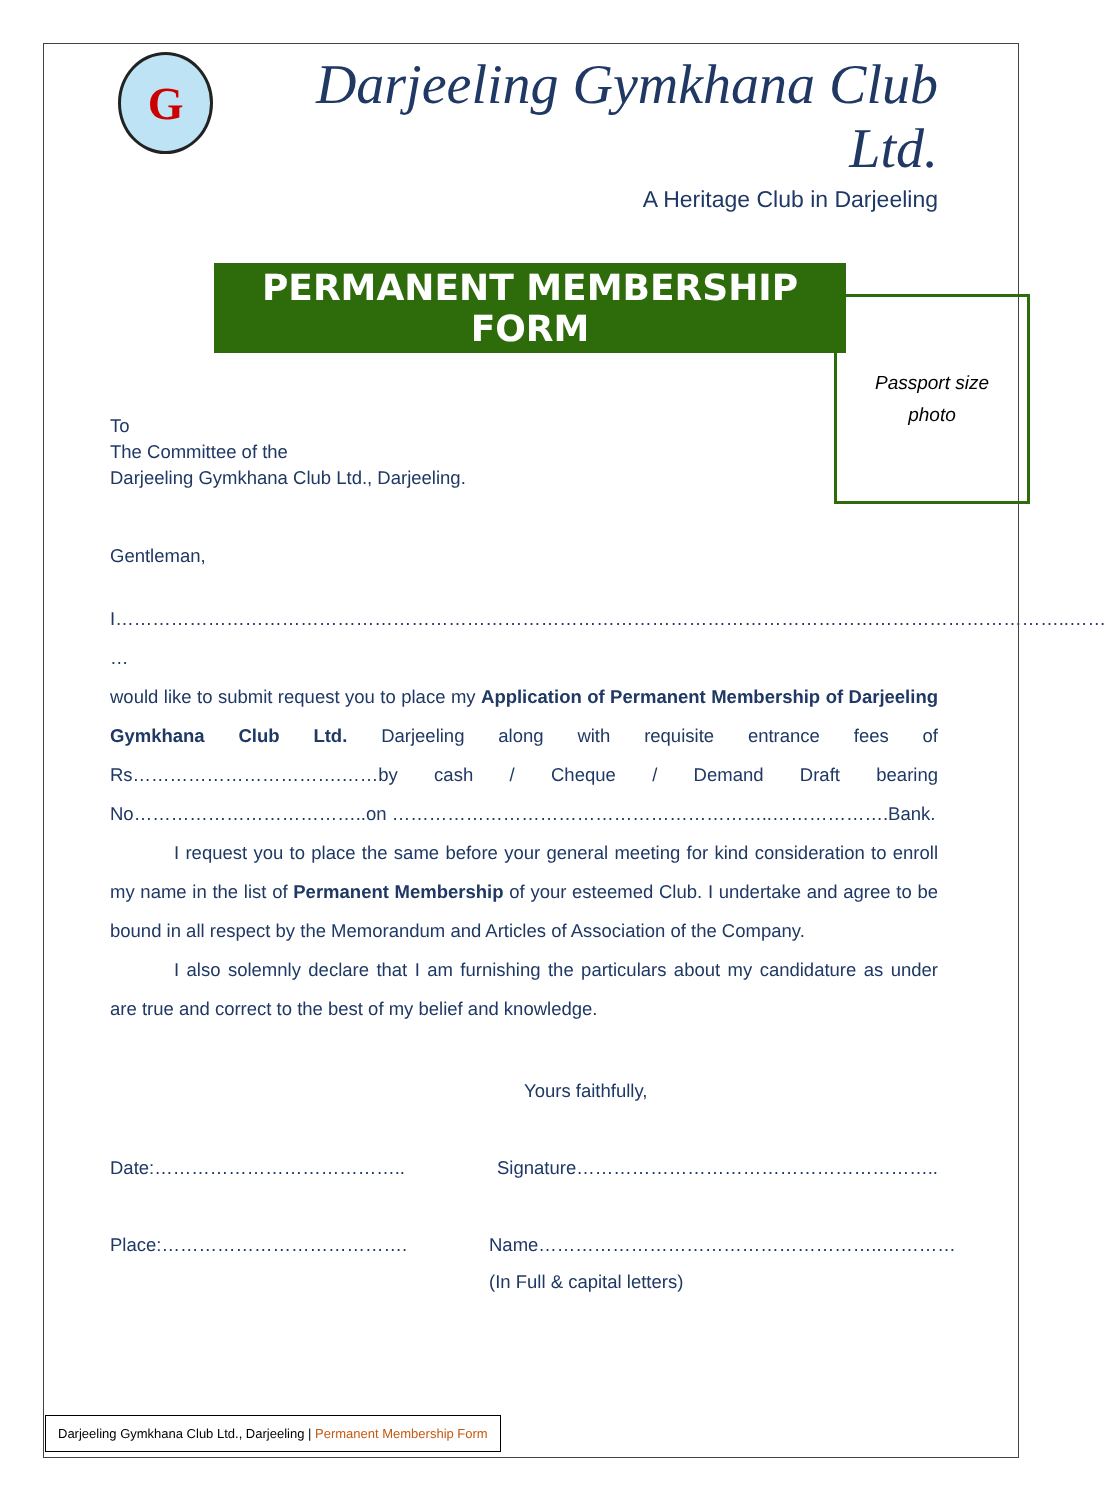G
Darjeeling Gymkhana Club Ltd.
A Heritage Club in Darjeeling
PERMANENT MEMBERSHIP FORM
Passport size
photo
To
The Committee of the
Darjeeling Gymkhana Club Ltd., Darjeeling.
Gentleman,
I………………………………………………………………………………………………………………………………………..……
…
would like to submit request you to place my Application of Permanent Membership of Darjeeling Gymkhana Club Ltd. Darjeeling along with requisite entrance fees of Rs…………………………….……by cash / Cheque / Demand Draft bearing No………………………………..on ……………………………………………………..……………….Bank.
I request you to place the same before your general meeting for kind consideration to enroll my name in the list of Permanent Membership of your esteemed Club. I undertake and agree to be bound in all respect by the Memorandum and Articles of Association of the Company.
I also solemnly declare that I am furnishing the particulars about my candidature as under are true and correct to the best of my belief and knowledge.
Yours faithfully,
Date:………………………………….. Signature…………………………………………………..
Place:…………………………………. Name………………………………………………..…………
(In Full & capital letters)
Darjeeling Gymkhana Club Ltd., Darjeeling | Permanent Membership Form